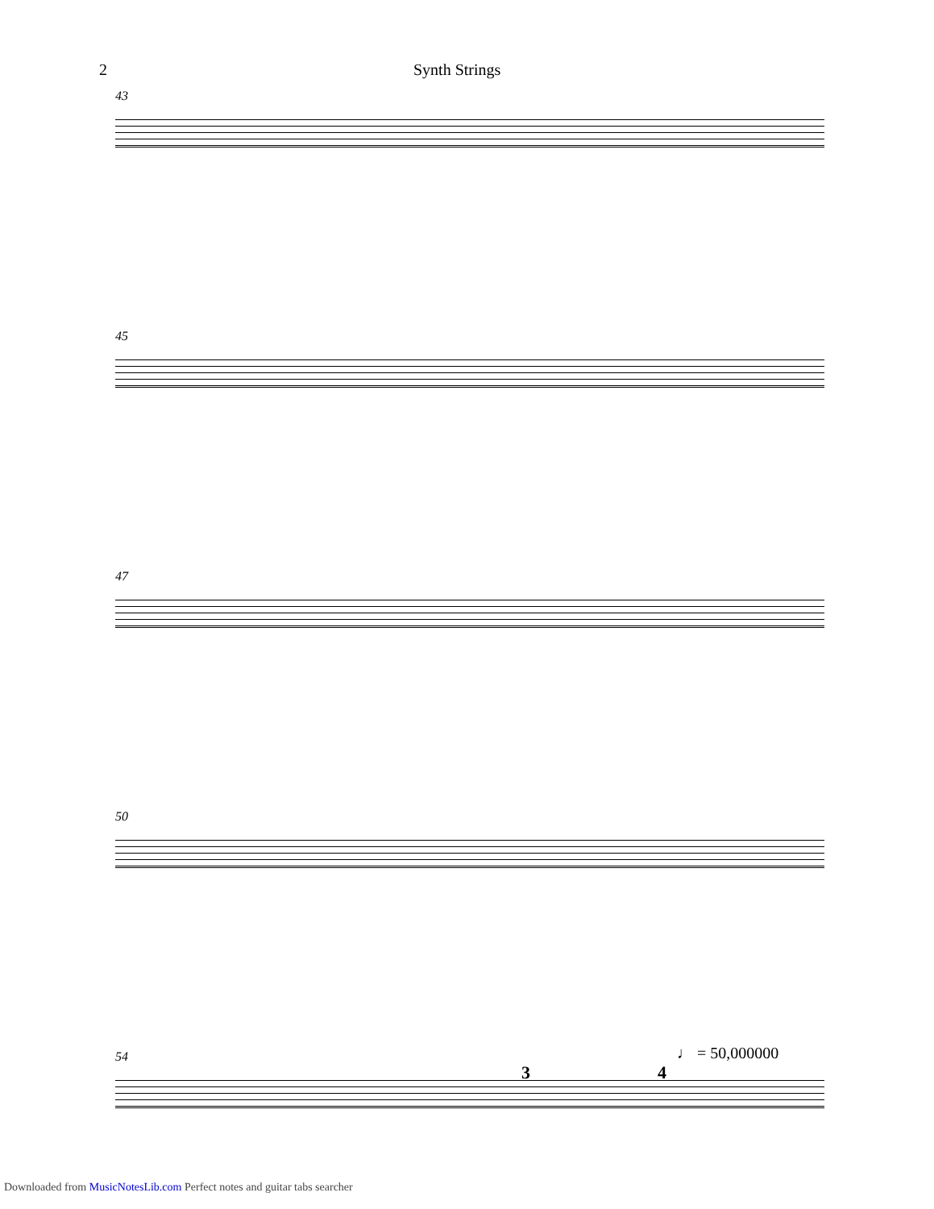2 Synth Strings
43
45
47
50
54
3 4
♩ = 50,000000
Downloaded from MusicNotesLib.com Perfect notes and guitar tabs searcher